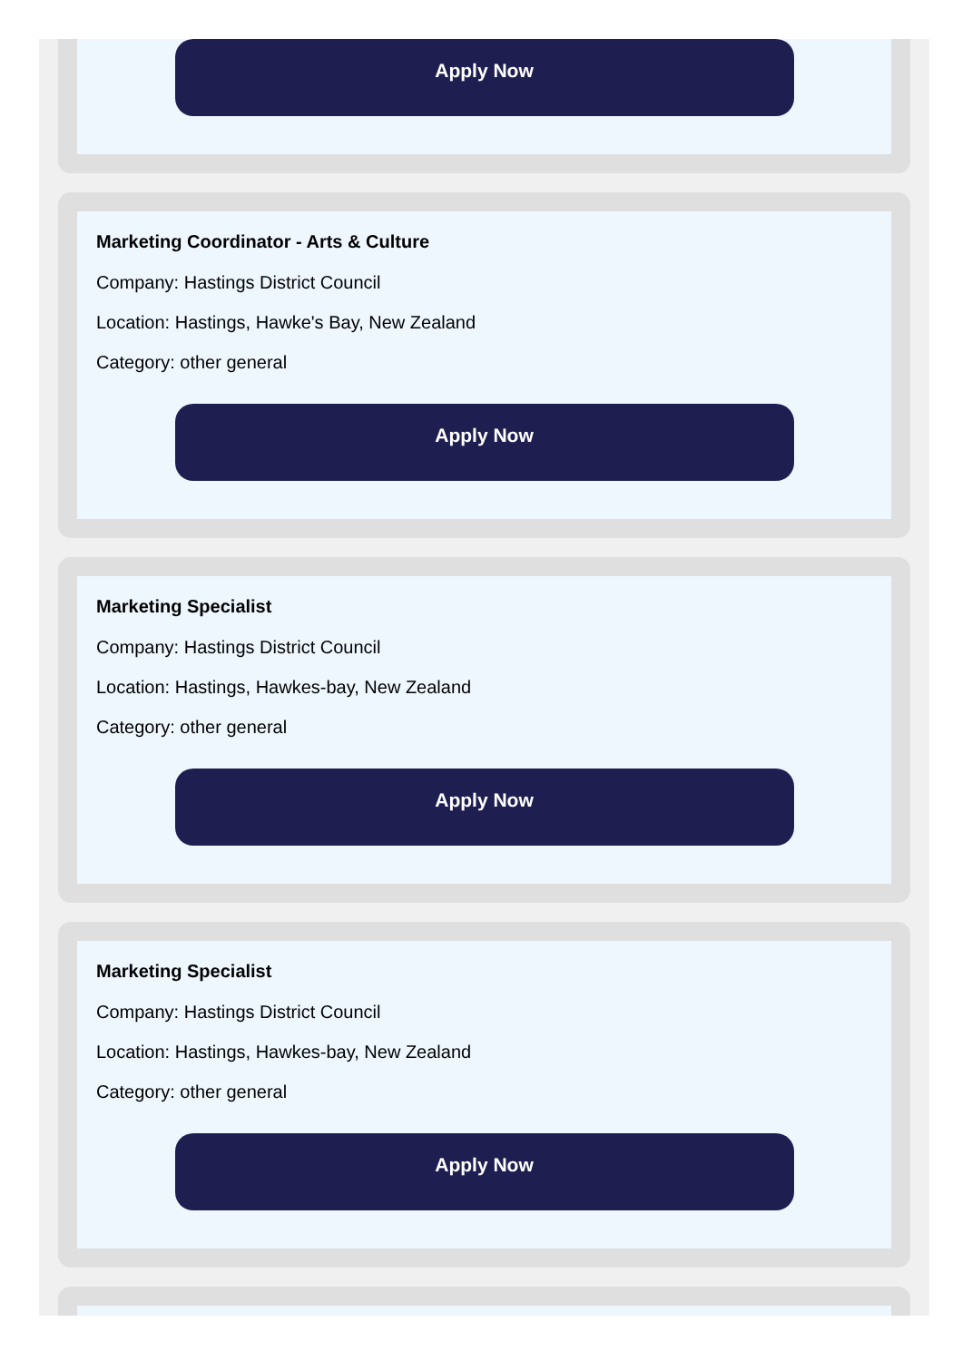Apply Now
Marketing Coordinator - Arts & Culture
Company: Hastings District Council
Location: Hastings, Hawke's Bay, New Zealand
Category: other general
Apply Now
Marketing Specialist
Company: Hastings District Council
Location: Hastings, Hawkes-bay, New Zealand
Category: other general
Apply Now
Marketing Specialist
Company: Hastings District Council
Location: Hastings, Hawkes-bay, New Zealand
Category: other general
Apply Now